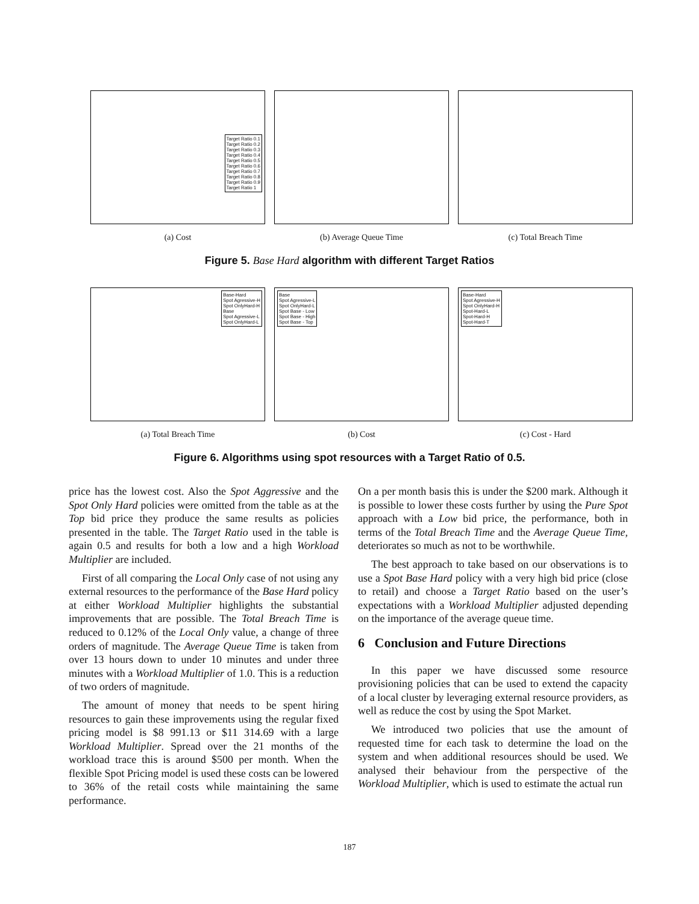Target Ratio 0.1
Target Ratio 0.2
Target Ratio 0.3
Target Ratio 0.4
Target Ratio 0.5
Target Ratio 0.6
Target Ratio 0.7
Target Ratio 0.8
Target Ratio 0.9
Target Ratio 1
(a) Cost
(b) Average Queue Time (c) Total Breach Time
Figure 5. Base Hard algorithm with different Target Ratios
Base-Hard
Spot Agressive-H
Spot OnlyHard-H
Base
Spot Agressive-L
Spot OnlyHard-L
(a) Total Breach Time
Base
Spot Agressive-L
Spot OnlyHard-L
Spot Base - Low
Spot Base - High
Spot Base - Top
(b) Cost
Base-Hard
Spot Agressive-H
Spot OnlyHard-H
Spot-Hard-L
Spot-Hard-H
Spot-Hard-T
(c) Cost - Hard
Figure 6. Algorithms using spot resources with a Target Ratio of 0.5.
price has the lowest cost. Also the Spot Aggressive and the Spot Only Hard policies were omitted from the table as at the Top bid price they produce the same results as policies presented in the table. The Target Ratio used in the table is again 0.5 and results for both a low and a high Workload Multiplier are included.
First of all comparing the Local Only case of not using any external resources to the performance of the Base Hard policy at either Workload Multiplier highlights the substantial improvements that are possible. The Total Breach Time is reduced to 0.12% of the Local Only value, a change of three orders of magnitude. The Average Queue Time is taken from over 13 hours down to under 10 minutes and under three minutes with a Workload Multiplier of 1.0. This is a reduction of two orders of magnitude.
The amount of money that needs to be spent hiring resources to gain these improvements using the regular fixed pricing model is $8 991.13 or $11 314.69 with a large Workload Multiplier. Spread over the 21 months of the workload trace this is around $500 per month. When the flexible Spot Pricing model is used these costs can be lowered to 36% of the retail costs while maintaining the same performance.
On a per month basis this is under the $200 mark. Although it is possible to lower these costs further by using the Pure Spot approach with a Low bid price, the performance, both in terms of the Total Breach Time and the Average Queue Time, deteriorates so much as not to be worthwhile.
The best approach to take based on our observations is to use a Spot Base Hard policy with a very high bid price (close to retail) and choose a Target Ratio based on the user’s expectations with a Workload Multiplier adjusted depending on the importance of the average queue time.
6 Conclusion and Future Directions
In this paper we have discussed some resource provisioning policies that can be used to extend the capacity of a local cluster by leveraging external resource providers, as well as reduce the cost by using the Spot Market.
We introduced two policies that use the amount of requested time for each task to determine the load on the system and when additional resources should be used. We analysed their behaviour from the perspective of the Workload Multiplier, which is used to estimate the actual run
187